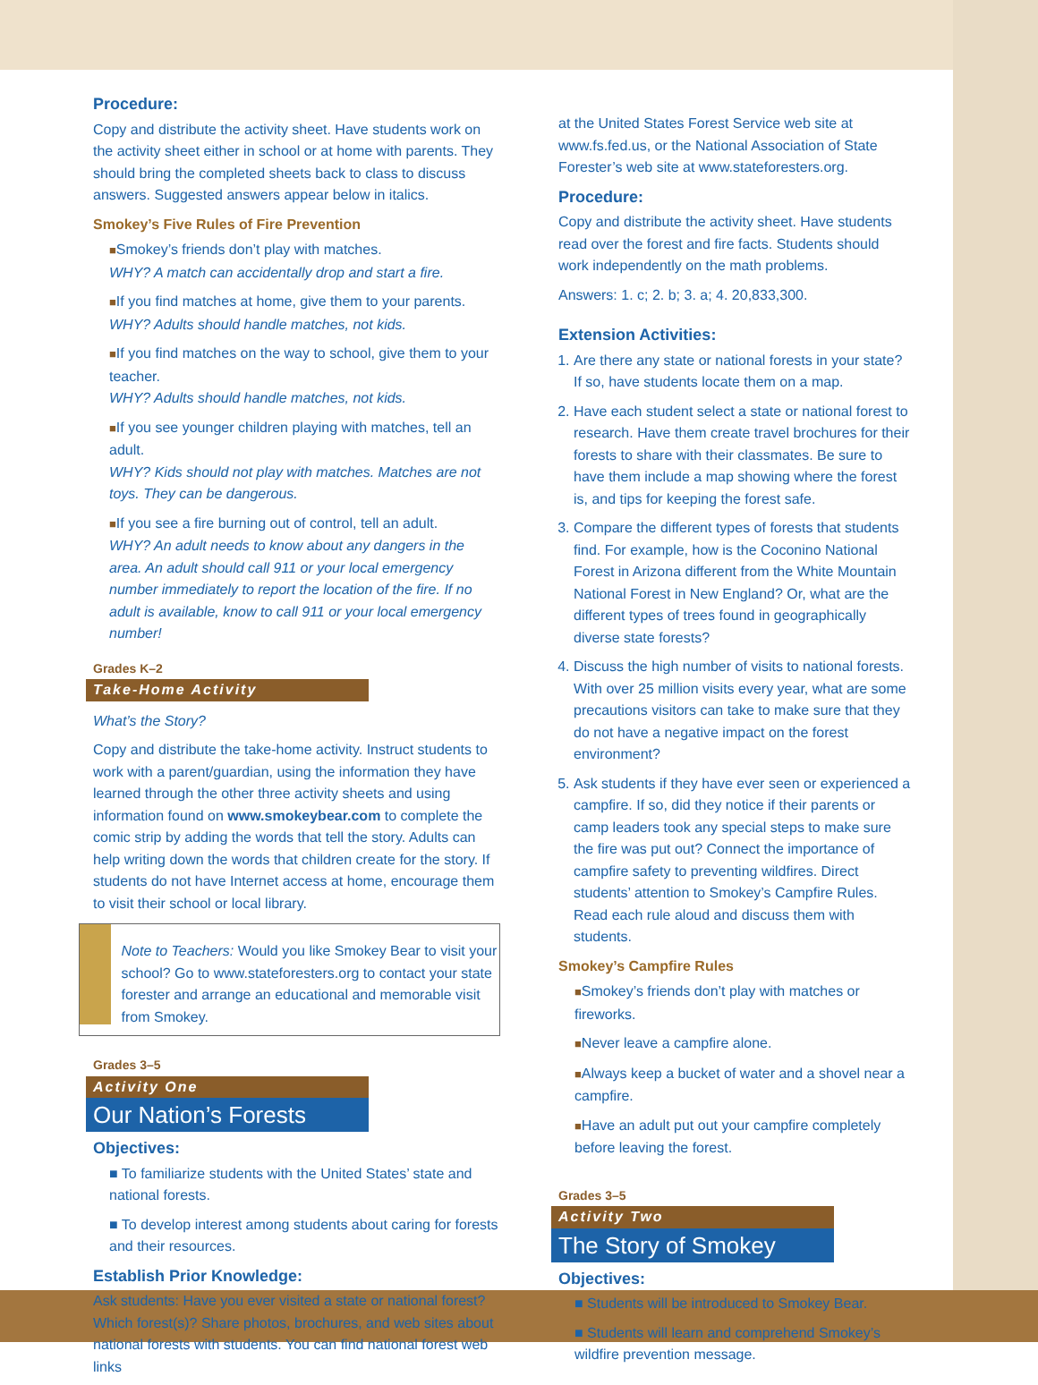Procedure:
Copy and distribute the activity sheet. Have students work on the activity sheet either in school or at home with parents. They should bring the completed sheets back to class to discuss answers. Suggested answers appear below in italics.
Smokey’s Five Rules of Fire Prevention
■Smokey’s friends don’t play with matches.
WHY? A match can accidentally drop and start a fire.
■If you find matches at home, give them to your parents.
WHY? Adults should handle matches, not kids.
■If you find matches on the way to school, give them to your teacher.
WHY? Adults should handle matches, not kids.
■If you see younger children playing with matches, tell an adult.
WHY? Kids should not play with matches. Matches are not toys. They can be dangerous.
■If you see a fire burning out of control, tell an adult.
WHY? An adult needs to know about any dangers in the area. An adult should call 911 or your local emergency number immediately to report the location of the fire. If no adult is available, know to call 911 or your local emergency number!
Grades K–2
Take-Home Activity
What’s the Story?
Copy and distribute the take-home activity. Instruct students to work with a parent/guardian, using the information they have learned through the other three activity sheets and using information found on www.smokeybear.com to complete the comic strip by adding the words that tell the story. Adults can help writing down the words that children create for the story. If students do not have Internet access at home, encourage them to visit their school or local library.
Note to Teachers: Would you like Smokey Bear to visit your school? Go to www.stateforesters.org to contact your state forester and arrange an educational and memorable visit from Smokey.
Grades 3–5
Activity One
Our Nation’s Forests
Objectives:
■ To familiarize students with the United States’ state and national forests.
■ To develop interest among students about caring for forests and their resources.
Establish Prior Knowledge:
Ask students: Have you ever visited a state or national forest? Which forest(s)? Share photos, brochures, and web sites about national forests with students. You can find national forest web links
at the United States Forest Service web site at www.fs.fed.us, or the National Association of State Forester’s web site at www.stateforesters.org.
Procedure:
Copy and distribute the activity sheet. Have students read over the forest and fire facts. Students should work independently on the math problems.
Answers: 1. c; 2. b; 3. a; 4. 20,833,300.
Extension Activities:
1. Are there any state or national forests in your state? If so, have students locate them on a map.
2. Have each student select a state or national forest to research. Have them create travel brochures for their forests to share with their classmates. Be sure to have them include a map showing where the forest is, and tips for keeping the forest safe.
3. Compare the different types of forests that students find. For example, how is the Coconino National Forest in Arizona different from the White Mountain National Forest in New England? Or, what are the different types of trees found in geographically diverse state forests?
4. Discuss the high number of visits to national forests. With over 25 million visits every year, what are some precautions visitors can take to make sure that they do not have a negative impact on the forest environment?
5. Ask students if they have ever seen or experienced a campfire. If so, did they notice if their parents or camp leaders took any special steps to make sure the fire was put out? Connect the importance of campfire safety to preventing wildfires. Direct students’ attention to Smokey’s Campfire Rules. Read each rule aloud and discuss them with students.
Smokey’s Campfire Rules
■Smokey’s friends don’t play with matches or fireworks.
■Never leave a campfire alone.
■Always keep a bucket of water and a shovel near a campfire.
■Have an adult put out your campfire completely before leaving the forest.
Grades 3–5
Activity Two
The Story of Smokey
Objectives:
■ Students will be introduced to Smokey Bear.
■ Students will learn and comprehend Smokey’s wildfire prevention message.